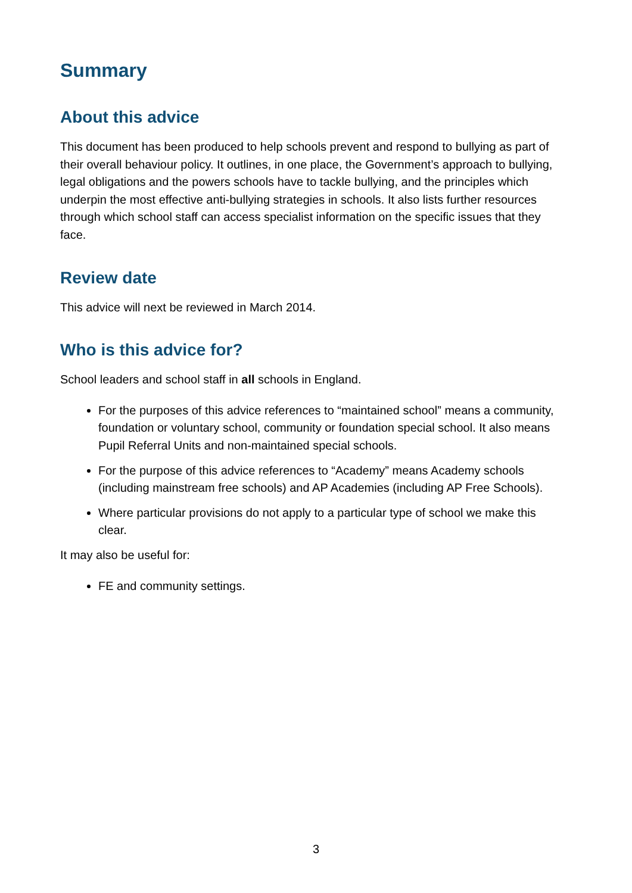Summary
About this advice
This document has been produced to help schools prevent and respond to bullying as part of their overall behaviour policy. It outlines, in one place, the Government’s approach to bullying, legal obligations and the powers schools have to tackle bullying, and the principles which underpin the most effective anti-bullying strategies in schools. It also lists further resources through which school staff can access specialist information on the specific issues that they face.
Review date
This advice will next be reviewed in March 2014.
Who is this advice for?
School leaders and school staff in all schools in England.
For the purposes of this advice references to “maintained school” means a community, foundation or voluntary school, community or foundation special school. It also means Pupil Referral Units and non-maintained special schools.
For the purpose of this advice references to “Academy” means Academy schools (including mainstream free schools) and AP Academies (including AP Free Schools).
Where particular provisions do not apply to a particular type of school we make this clear.
It may also be useful for:
FE and community settings.
3